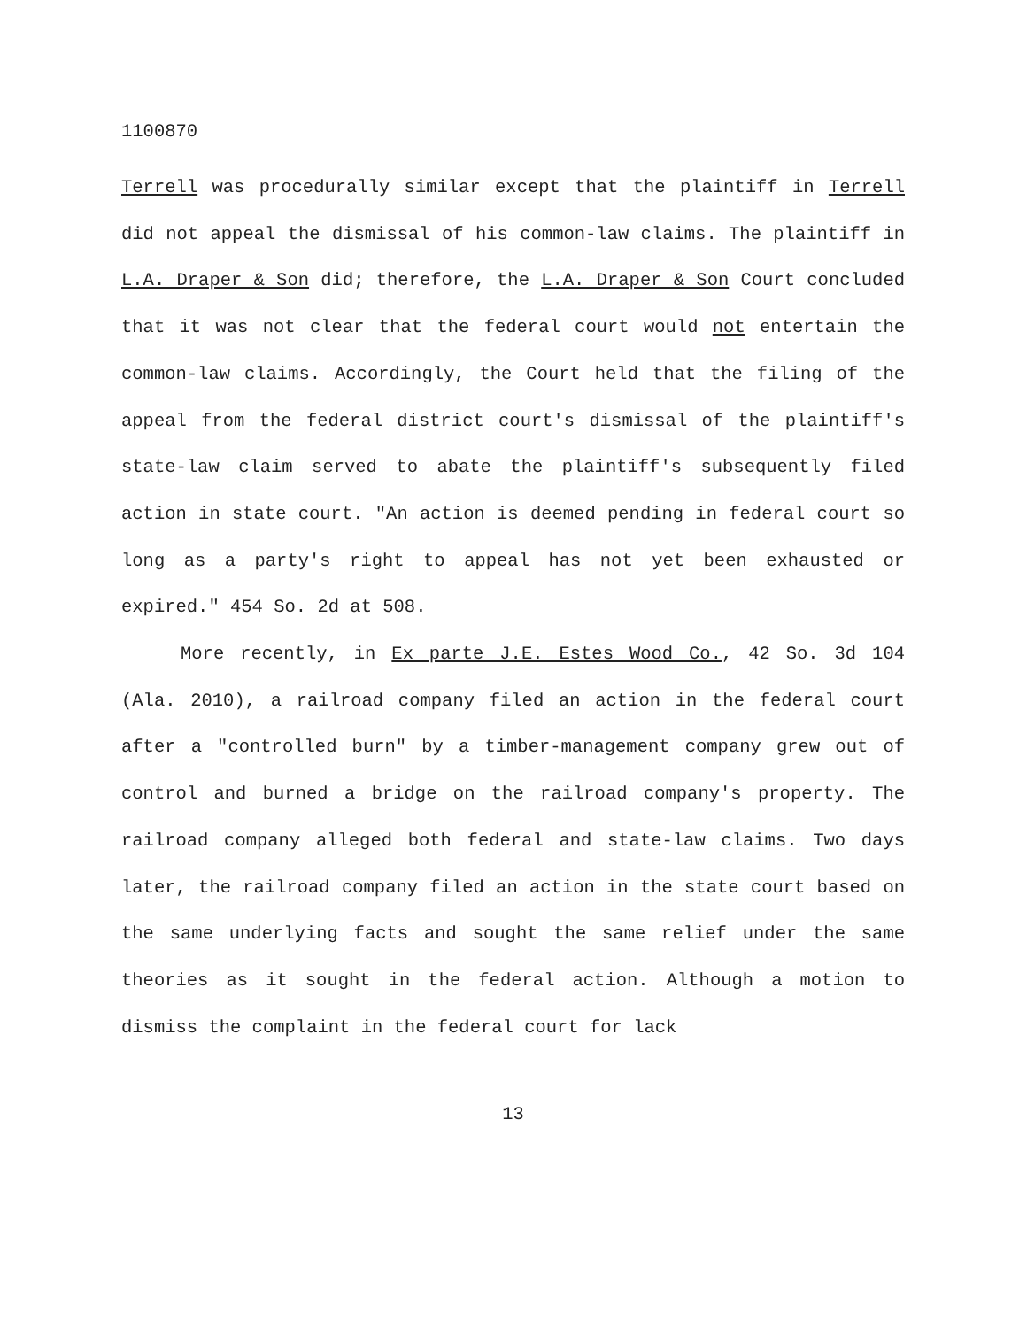1100870
Terrell was procedurally similar except that the plaintiff in Terrell did not appeal the dismissal of his common-law claims. The plaintiff in L.A. Draper & Son did; therefore, the L.A. Draper & Son Court concluded that it was not clear that the federal court would not entertain the common-law claims. Accordingly, the Court held that the filing of the appeal from the federal district court's dismissal of the plaintiff's state-law claim served to abate the plaintiff's subsequently filed action in state court. "An action is deemed pending in federal court so long as a party's right to appeal has not yet been exhausted or expired." 454 So. 2d at 508.
More recently, in Ex parte J.E. Estes Wood Co., 42 So. 3d 104 (Ala. 2010), a railroad company filed an action in the federal court after a "controlled burn" by a timber-management company grew out of control and burned a bridge on the railroad company's property. The railroad company alleged both federal and state-law claims. Two days later, the railroad company filed an action in the state court based on the same underlying facts and sought the same relief under the same theories as it sought in the federal action. Although a motion to dismiss the complaint in the federal court for lack
13